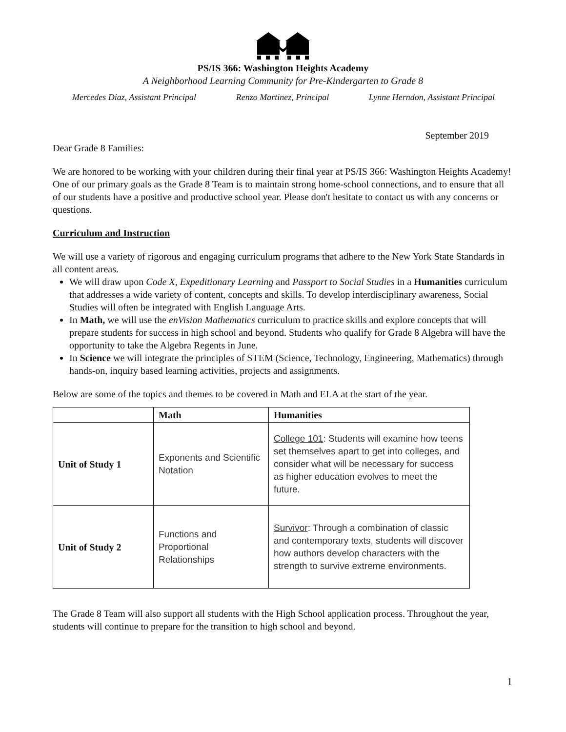PS/IS 366: Washington Heights Academy
A Neighborhood Learning Community for Pre-Kindergarten to Grade 8
Mercedes Diaz, Assistant Principal Renzo Martinez, Principal Lynne Herndon, Assistant Principal
September 2019
Dear Grade 8 Families:
We are honored to be working with your children during their final year at PS/IS 366: Washington Heights Academy! One of our primary goals as the Grade 8 Team is to maintain strong home-school connections, and to ensure that all of our students have a positive and productive school year. Please don't hesitate to contact us with any concerns or questions.
Curriculum and Instruction
We will use a variety of rigorous and engaging curriculum programs that adhere to the New York State Standards in all content areas.
We will draw upon Code X, Expeditionary Learning and Passport to Social Studies in a Humanities curriculum that addresses a wide variety of content, concepts and skills. To develop interdisciplinary awareness, Social Studies will often be integrated with English Language Arts.
In Math, we will use the enVision Mathematics curriculum to practice skills and explore concepts that will prepare students for success in high school and beyond. Students who qualify for Grade 8 Algebra will have the opportunity to take the Algebra Regents in June.
In Science we will integrate the principles of STEM (Science, Technology, Engineering, Mathematics) through hands-on, inquiry based learning activities, projects and assignments.
Below are some of the topics and themes to be covered in Math and ELA at the start of the year.
| | Math | Humanities |
| --- | --- | --- |
| Unit of Study 1 | Exponents and Scientific Notation | College 101 : Students will examine how teens set themselves apart to get into colleges, and consider what will be necessary for success as higher education evolves to meet the future. |
| Unit of Study 2 | Functions and Proportional Relationships | Survivor : Through a combination of classic and contemporary texts, students will discover how authors develop characters with the strength to survive extreme environments. |
The Grade 8 Team will also support all students with the High School application process. Throughout the year, students will continue to prepare for the transition to high school and beyond.
1